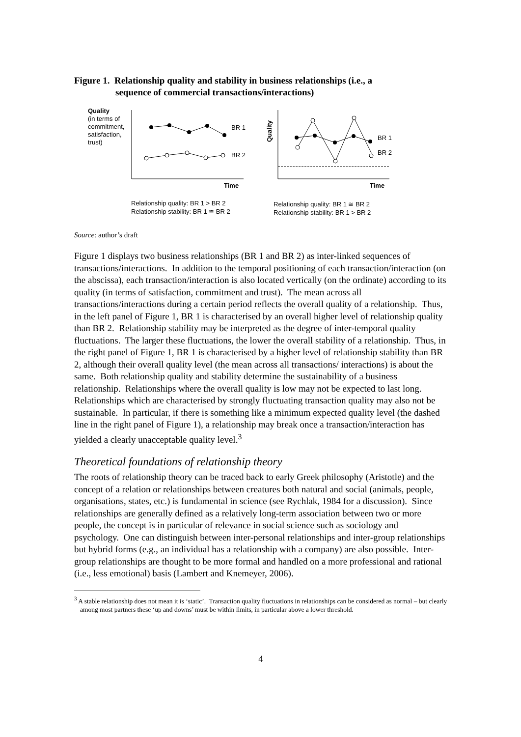Figure 1. Relationship quality and stability in business relationships (i.e., a
sequence of commercial transactions/interactions)
Quality
(in terms of
commitment,
satisfaction,
trust)
BR 1
BR 2
Time
Relationship quality: BR 1 > BR 2
Relationship stability: BR 1 ≅ BR 2
Quality
BR 1
BR 2
Time
Relationship quality: BR 1 ≅ BR 2
Relationship stability: BR 1 > BR 2
Source: author’s draft
Figure 1 displays two business relationships (BR 1 and BR 2) as inter-linked sequences of transactions/interactions. In addition to the temporal positioning of each transaction/interaction (on the abscissa), each transaction/interaction is also located vertically (on the ordinate) according to its quality (in terms of satisfaction, commitment and trust). The mean across all transactions/interactions during a certain period reflects the overall quality of a relationship. Thus, in the left panel of Figure 1, BR 1 is characterised by an overall higher level of relationship quality than BR 2. Relationship stability may be interpreted as the degree of inter-temporal quality fluctuations. The larger these fluctuations, the lower the overall stability of a relationship. Thus, in the right panel of Figure 1, BR 1 is characterised by a higher level of relationship stability than BR 2, although their overall quality level (the mean across all transactions/ interactions) is about the same. Both relationship quality and stability determine the sustainability of a business relationship. Relationships where the overall quality is low may not be expected to last long. Relationships which are characterised by strongly fluctuating transaction quality may also not be sustainable. In particular, if there is something like a minimum expected quality level (the dashed line in the right panel of Figure 1), a relationship may break once a transaction/interaction has yielded a clearly unacceptable quality level.<sup>3</sup>
Theoretical foundations of relationship theory
The roots of relationship theory can be traced back to early Greek philosophy (Aristotle) and the concept of a relation or relationships between creatures both natural and social (animals, people, organisations, states, etc.) is fundamental in science (see Rychlak, 1984 for a discussion). Since relationships are generally defined as a relatively long-term association between two or more people, the concept is in particular of relevance in social science such as sociology and psychology. One can distinguish between inter-personal relationships and inter-group relationships but hybrid forms (e.g., an individual has a relationship with a company) are also possible. Inter-group relationships are thought to be more formal and handled on a more professional and rational (i.e., less emotional) basis (Lambert and Knemeyer, 2006).
<sup>3</sup> A stable relationship does not mean it is ‘static’. Transaction quality fluctuations in relationships can be considered as normal – but clearly among most partners these ‘up and downs’ must be within limits, in particular above a lower threshold.
4